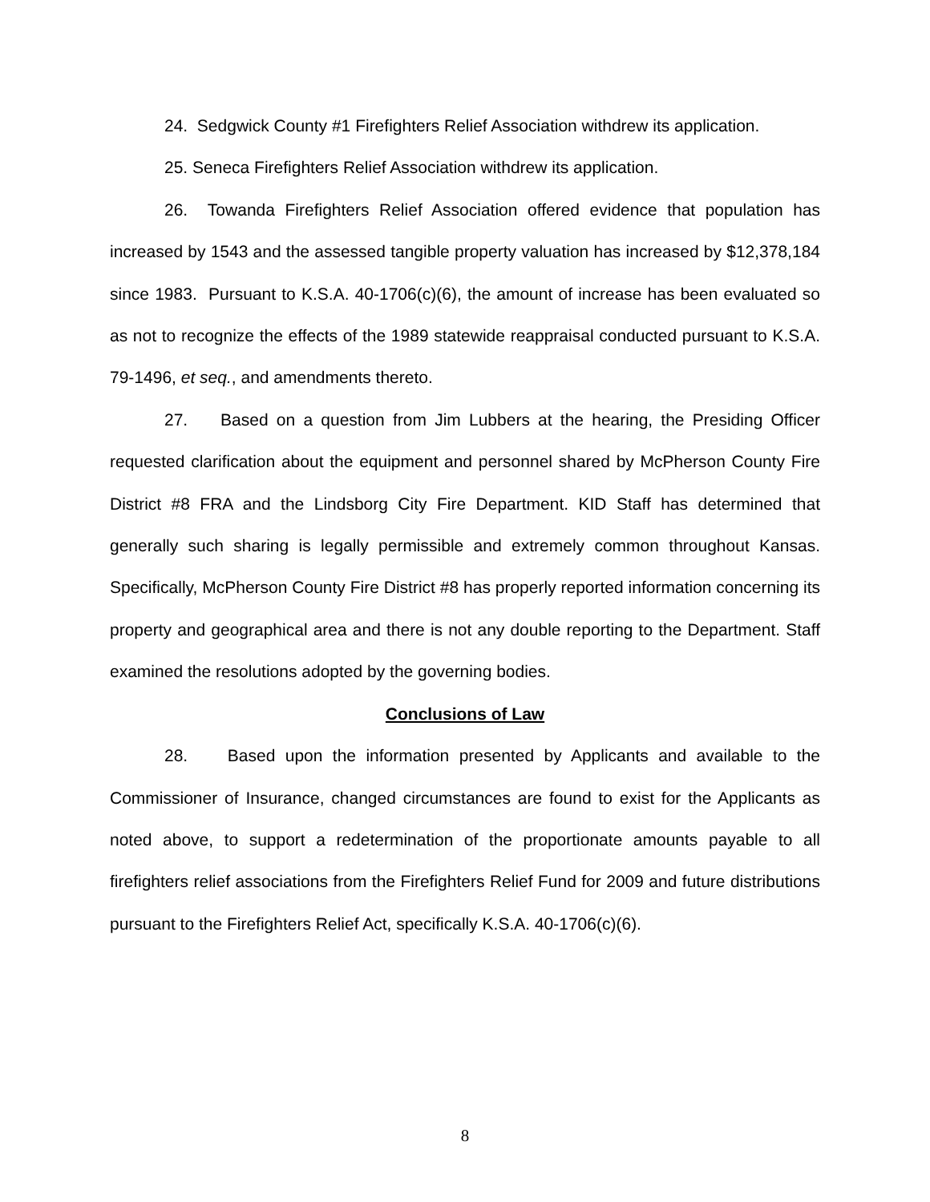24. Sedgwick County #1 Firefighters Relief Association withdrew its application.
25. Seneca Firefighters Relief Association withdrew its application.
26. Towanda Firefighters Relief Association offered evidence that population has increased by 1543 and the assessed tangible property valuation has increased by $12,378,184 since 1983. Pursuant to K.S.A. 40-1706(c)(6), the amount of increase has been evaluated so as not to recognize the effects of the 1989 statewide reappraisal conducted pursuant to K.S.A. 79-1496, et seq., and amendments thereto.
27. Based on a question from Jim Lubbers at the hearing, the Presiding Officer requested clarification about the equipment and personnel shared by McPherson County Fire District #8 FRA and the Lindsborg City Fire Department. KID Staff has determined that generally such sharing is legally permissible and extremely common throughout Kansas. Specifically, McPherson County Fire District #8 has properly reported information concerning its property and geographical area and there is not any double reporting to the Department. Staff examined the resolutions adopted by the governing bodies.
Conclusions of Law
28. Based upon the information presented by Applicants and available to the Commissioner of Insurance, changed circumstances are found to exist for the Applicants as noted above, to support a redetermination of the proportionate amounts payable to all firefighters relief associations from the Firefighters Relief Fund for 2009 and future distributions pursuant to the Firefighters Relief Act, specifically K.S.A. 40-1706(c)(6).
8